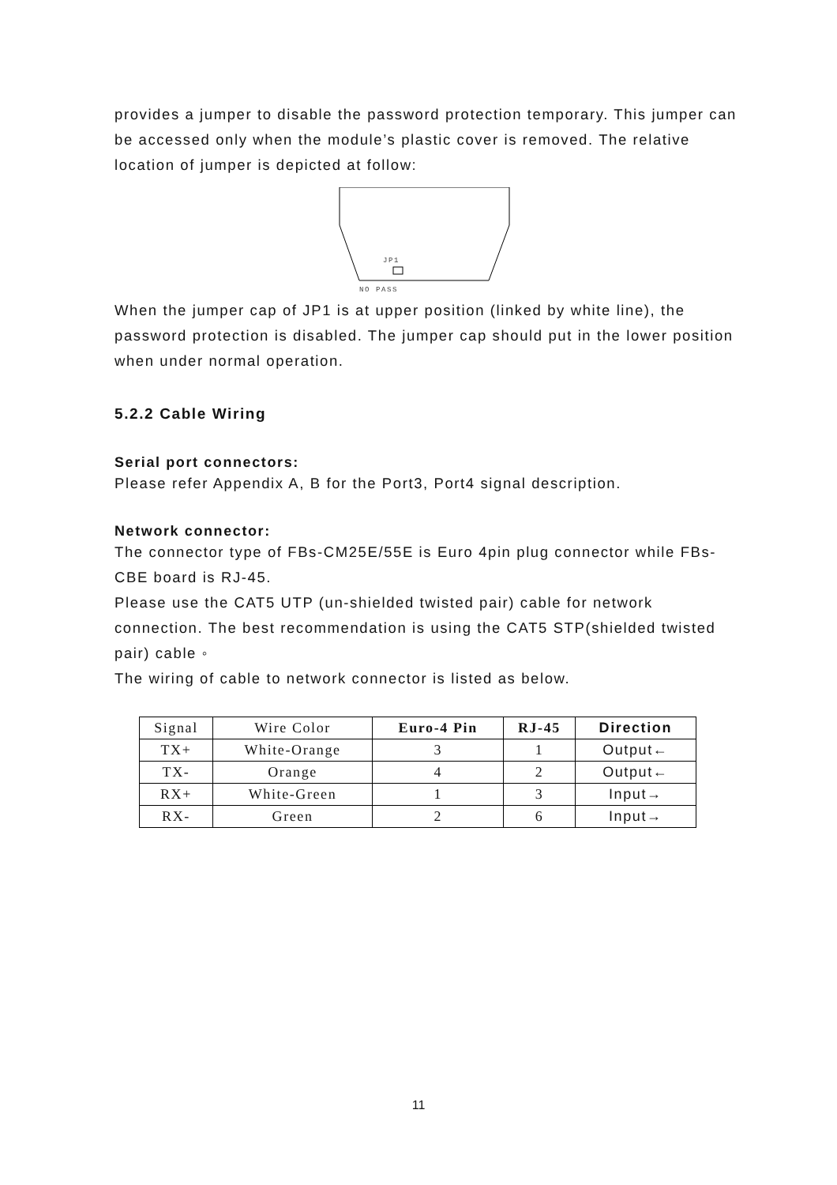provides a jumper to disable the password protection temporary. This jumper can be accessed only when the module’s plastic cover is removed. The relative location of jumper is depicted at follow:
JP1
NO PASS
When the jumper cap of JP1 is at upper position (linked by white line), the password protection is disabled. The jumper cap should put in the lower position when under normal operation.
5.2.2 Cable Wiring
Serial port connectors:
Please refer Appendix A, B for the Port3, Port4 signal description.
Network connector:
The connector type of FBs-CM25E/55E is Euro 4pin plug connector while FBs-CBE board is RJ-45.
Please use the CAT5 UTP (un-shielded twisted pair) cable for network connection. The best recommendation is using the CAT5 STP(shielded twisted pair) cable ◦
The wiring of cable to network connector is listed as below.
| Signal | Wire Color | Euro-4 Pin | RJ-45 | Direction |
| TX+ | White-Orange | 3 | 1 | Output← |
| TX- | Orange | 4 | 2 | Output← |
| RX+ | White-Green | 1 | 3 | Input→ |
| RX- | Green | 2 | 6 | Input→ |
11